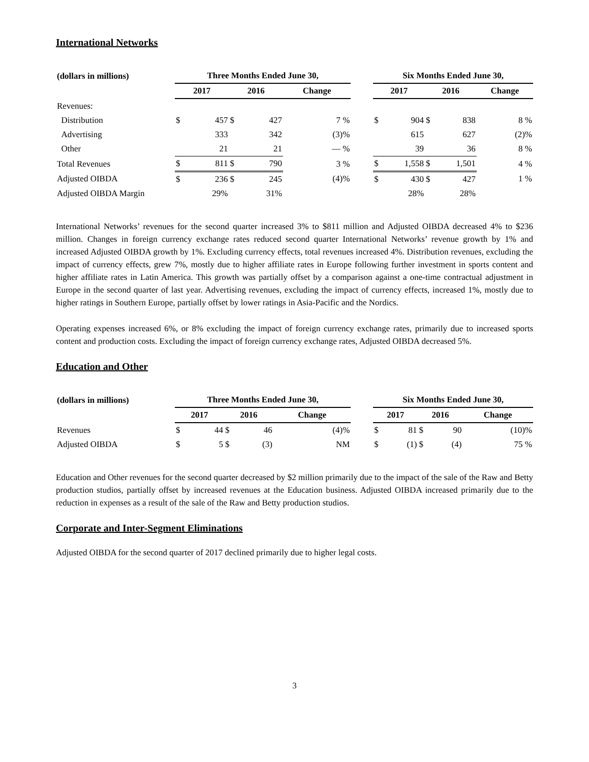International Networks
| (dollars in millions) | Three Months Ended June 30, | | | | | | Six Months Ended June 30, | | | | |
| --- | --- | --- | --- | --- | --- | --- | --- | --- | --- | --- | --- |
| | 2017 | | 2016 | | Change | | 2017 | | 2016 | | Change |
| Revenues: | | | | | | | | | | | |
| Distribution | $ | 457 | $ | 427 | 7 % | | $ | 904 | $ | 838 | 8 % |
| Advertising | | 333 | | 342 | (3)% | | | 615 | | 627 | (2)% |
| Other | | 21 | | 21 | — % | | | 39 | | 36 | 8 % |
| Total Revenues | $ | 811 | $ | 790 | 3 % | | $ | 1,558 | $ | 1,501 | 4 % |
| Adjusted OIBDA | $ | 236 | $ | 245 | (4)% | | $ | 430 | $ | 427 | 1 % |
| Adjusted OIBDA Margin | | 29% | | 31% | | | | 28% | | 28% | |
International Networks’ revenues for the second quarter increased 3% to $811 million and Adjusted OIBDA decreased 4% to $236 million. Changes in foreign currency exchange rates reduced second quarter International Networks’ revenue growth by 1% and increased Adjusted OIBDA growth by 1%. Excluding currency effects, total revenues increased 4%. Distribution revenues, excluding the impact of currency effects, grew 7%, mostly due to higher affiliate rates in Europe following further investment in sports content and higher affiliate rates in Latin America. This growth was partially offset by a comparison against a one-time contractual adjustment in Europe in the second quarter of last year. Advertising revenues, excluding the impact of currency effects, increased 1%, mostly due to higher ratings in Southern Europe, partially offset by lower ratings in Asia-Pacific and the Nordics.
Operating expenses increased 6%, or 8% excluding the impact of foreign currency exchange rates, primarily due to increased sports content and production costs. Excluding the impact of foreign currency exchange rates, Adjusted OIBDA decreased 5%.
Education and Other
| (dollars in millions) | Three Months Ended June 30, | | | | | | Six Months Ended June 30, | | | | |
| --- | --- | --- | --- | --- | --- | --- | --- | --- | --- | --- | --- |
| | 2017 | | 2016 | | Change | | 2017 | | 2016 | | Change |
| Revenues | $ | 44 | $ | 46 | (4)% | | $ | 81 | $ | 90 | (10)% |
| Adjusted OIBDA | $ | 5 | $ | (3) | NM | | $ | (1) | $ | (4) | 75 % |
Education and Other revenues for the second quarter decreased by $2 million primarily due to the impact of the sale of the Raw and Betty production studios, partially offset by increased revenues at the Education business. Adjusted OIBDA increased primarily due to the reduction in expenses as a result of the sale of the Raw and Betty production studios.
Corporate and Inter-Segment Eliminations
Adjusted OIBDA for the second quarter of 2017 declined primarily due to higher legal costs.
3